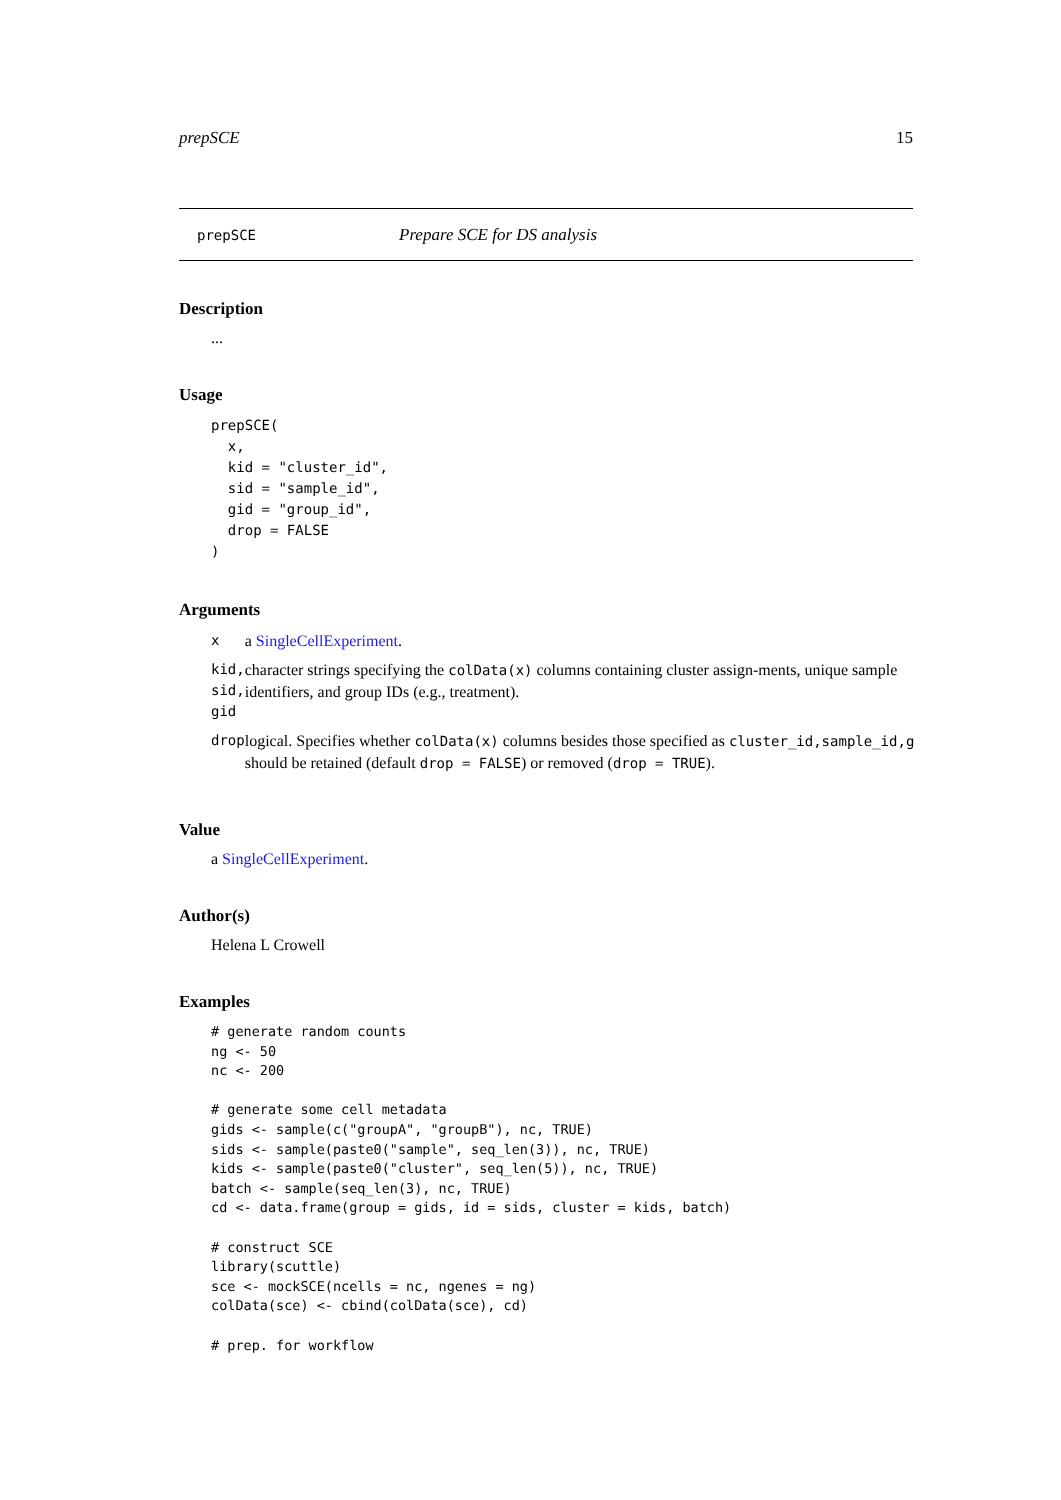prepSCE 15
prepSCE Prepare SCE for DS analysis
Description
...
Usage
prepSCE(
  x,
  kid = "cluster_id",
  sid = "sample_id",
  gid = "group_id",
  drop = FALSE
)
Arguments
| x | a SingleCellExperiment . |
| kid, sid, gid | character strings specifying the colData(x) columns containing cluster assign-ments, unique sample identifiers, and group IDs (e.g., treatment). |
| drop | logical. Specifies whether colData(x) columns besides those specified as cluster_id,sample_id,g should be retained (default drop = FALSE ) or removed ( drop = TRUE ). |
Value
a SingleCellExperiment.
Author(s)
Helena L Crowell
Examples
# generate random counts
ng <- 50
nc <- 200

# generate some cell metadata
gids <- sample(c("groupA", "groupB"), nc, TRUE)
sids <- sample(paste0("sample", seq_len(3)), nc, TRUE)
kids <- sample(paste0("cluster", seq_len(5)), nc, TRUE)
batch <- sample(seq_len(3), nc, TRUE)
cd <- data.frame(group = gids, id = sids, cluster = kids, batch)

# construct SCE
library(scuttle)
sce <- mockSCE(ncells = nc, ngenes = ng)
colData(sce) <- cbind(colData(sce), cd)

# prep. for workflow